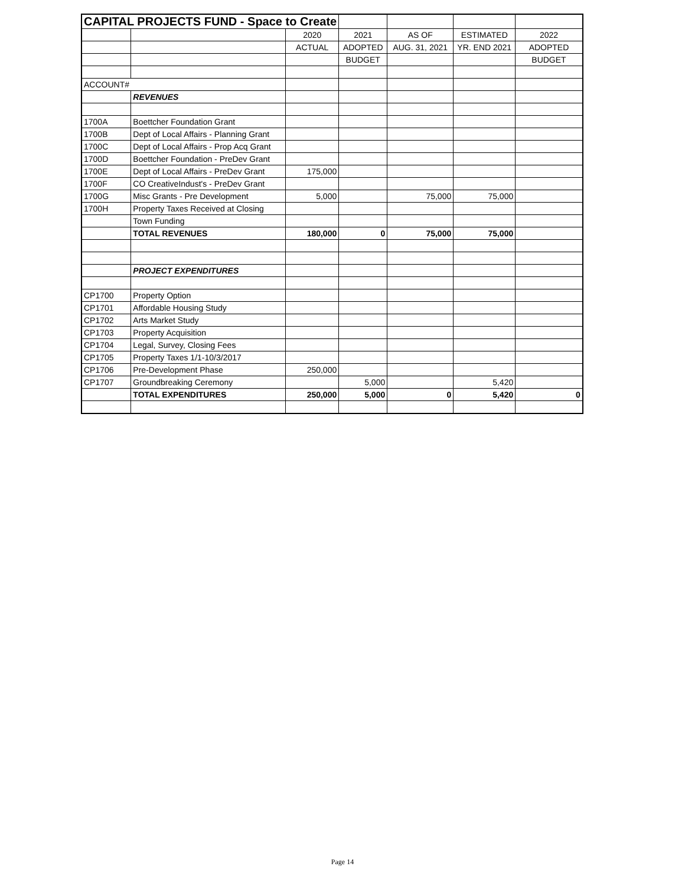| CAPITAL PROJECTS FUND - Space to Create | | | | | | |
| | | 2020 | 2021 | AS OF | ESTIMATED | 2022 |
| | | ACTUAL | ADOPTED | AUG. 31, 2021 | YR. END 2021 | ADOPTED |
| | | | BUDGET | | | BUDGET |
| ACCOUNT# | | | | | | |
| | REVENUES | | | | | |
| 1700A | Boettcher Foundation Grant | | | | | |
| 1700B | Dept of Local Affairs - Planning Grant | | | | | |
| 1700C | Dept of Local Affairs - Prop Acq Grant | | | | | |
| 1700D | Boettcher Foundation - PreDev Grant | | | | | |
| 1700E | Dept of Local Affairs - PreDev Grant | 175,000 | | | | |
| 1700F | CO CreativeIndust's - PreDev Grant | | | | | |
| 1700G | Misc Grants - Pre Development | 5,000 | | 75,000 | 75,000 | |
| 1700H | Property Taxes Received at Closing | | | | | |
| | Town Funding | | | | | |
| | TOTAL REVENUES | 180,000 | 0 | 75,000 | 75,000 | |
| | PROJECT EXPENDITURES | | | | | |
| CP1700 | Property Option | | | | | |
| CP1701 | Affordable Housing Study | | | | | |
| CP1702 | Arts Market Study | | | | | |
| CP1703 | Property Acquisition | | | | | |
| CP1704 | Legal, Survey, Closing Fees | | | | | |
| CP1705 | Property Taxes 1/1-10/3/2017 | | | | | |
| CP1706 | Pre-Development Phase | 250,000 | | | | |
| CP1707 | Groundbreaking Ceremony | | 5,000 | | 5,420 | |
| | TOTAL EXPENDITURES | 250,000 | 5,000 | 0 | 5,420 | 0 |
Page 14